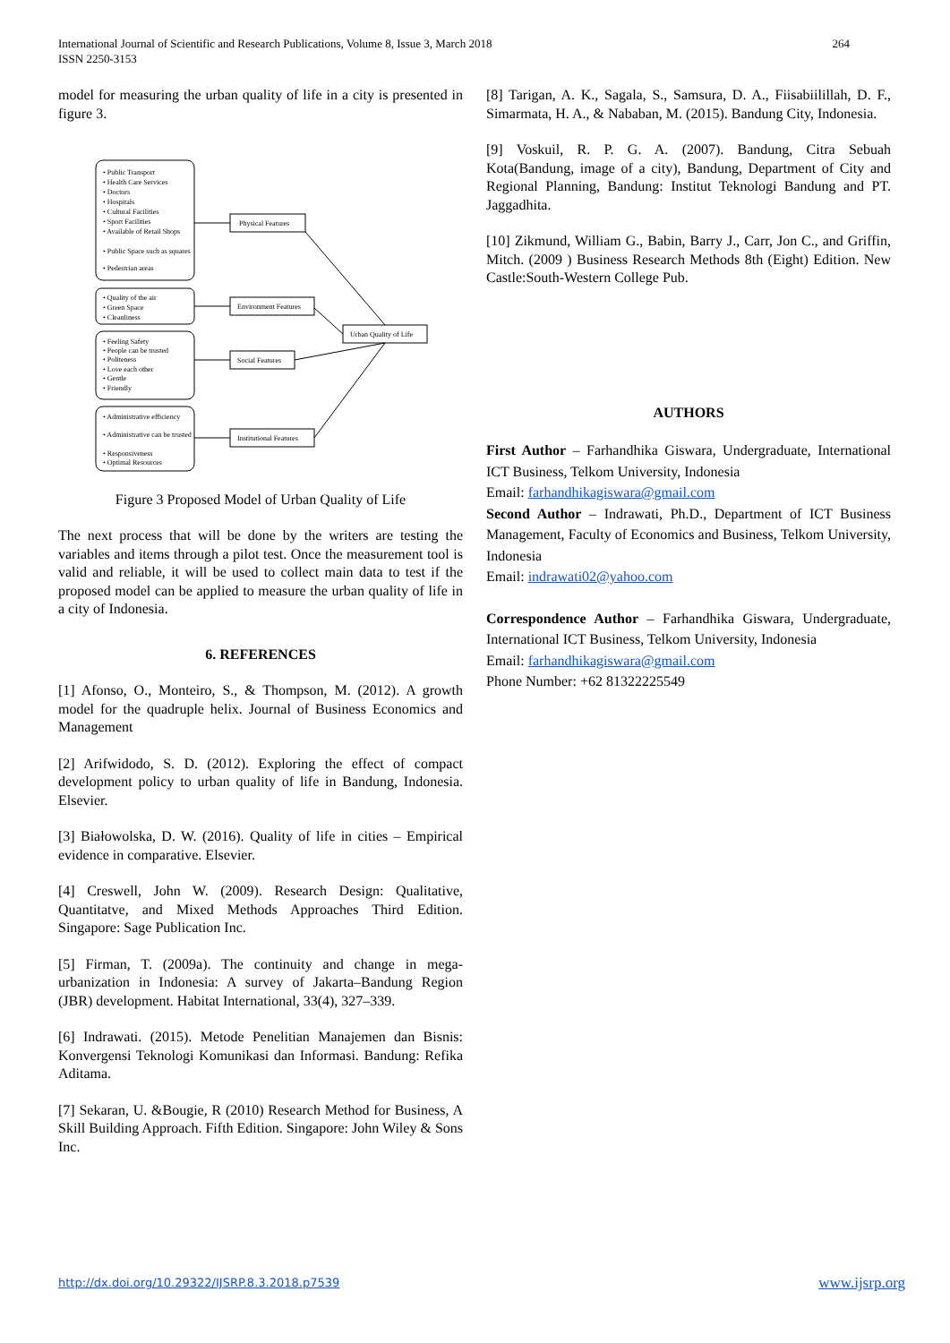International Journal of Scientific and Research Publications, Volume 8, Issue 3, March 2018
ISSN 2250-3153
264
model for measuring the urban quality of life in a city is presented in figure 3.
• Public Transport
• Health Care Services
• Doctors
• Hospitals
• Cultural Facilities
• Sport Facilities
• Available of Retail Shops
• Public Space such as squares
• Pedestrian areas
• Quality of the air
• Green Space
• Cleanliness
• Feeling Safety
• People can be trusted
• Politeness
• Love each other
• Gentle
• Friendly
• Administrative efficiency
• Administrative can be trusted
• Responsiveness
• Optimal Resources
Physical Features
Environment Features
Social Features
Institutional Features
Urban Quality of Life
Figure 3 Proposed Model of Urban Quality of Life
The next process that will be done by the writers are testing the variables and items through a pilot test. Once the measurement tool is valid and reliable, it will be used to collect main data to test if the proposed model can be applied to measure the urban quality of life in a city of Indonesia.
6. REFERENCES
[1] Afonso, O., Monteiro, S., & Thompson, M. (2012). A growth model for the quadruple helix. Journal of Business Economics and Management
[2] Arifwidodo, S. D. (2012). Exploring the effect of compact development policy to urban quality of life in Bandung, Indonesia. Elsevier.
[3] Białowolska, D. W. (2016). Quality of life in cities – Empirical evidence in comparative. Elsevier.
[4] Creswell, John W. (2009). Research Design: Qualitative, Quantitatve, and Mixed Methods Approaches Third Edition. Singapore: Sage Publication Inc.
[5] Firman, T. (2009a). The continuity and change in mega-urbanization in Indonesia: A survey of Jakarta–Bandung Region (JBR) development. Habitat International, 33(4), 327–339.
[6] Indrawati. (2015). Metode Penelitian Manajemen dan Bisnis: Konvergensi Teknologi Komunikasi dan Informasi. Bandung: Refika Aditama.
[7] Sekaran, U. &Bougie, R (2010) Research Method for Business, A Skill Building Approach. Fifth Edition. Singapore: John Wiley & Sons Inc.
[8] Tarigan, A. K., Sagala, S., Samsura, D. A., Fiisabiilillah, D. F., Simarmata, H. A., & Nababan, M. (2015). Bandung City, Indonesia.
[9] Voskuil, R. P. G. A. (2007). Bandung, Citra Sebuah Kota(Bandung, image of a city), Bandung, Department of City and Regional Planning, Bandung: Institut Teknologi Bandung and PT. Jaggadhita.
[10] Zikmund, William G., Babin, Barry J., Carr, Jon C., and Griffin, Mitch. (2009 ) Business Research Methods 8th (Eight) Edition. New Castle:South-Western College Pub.
AUTHORS
First Author – Farhandhika Giswara, Undergraduate, International ICT Business, Telkom University, Indonesia
Email: farhandhikagiswara@gmail.com
Second Author – Indrawati, Ph.D., Department of ICT Business Management, Faculty of Economics and Business, Telkom University, Indonesia
Email: indrawati02@yahoo.com
Correspondence Author – Farhandhika Giswara, Undergraduate, International ICT Business, Telkom University, Indonesia
Email: farhandhikagiswara@gmail.com
Phone Number: +62 81322225549
http://dx.doi.org/10.29322/IJSRP.8.3.2018.p7539 www.ijsrp.org